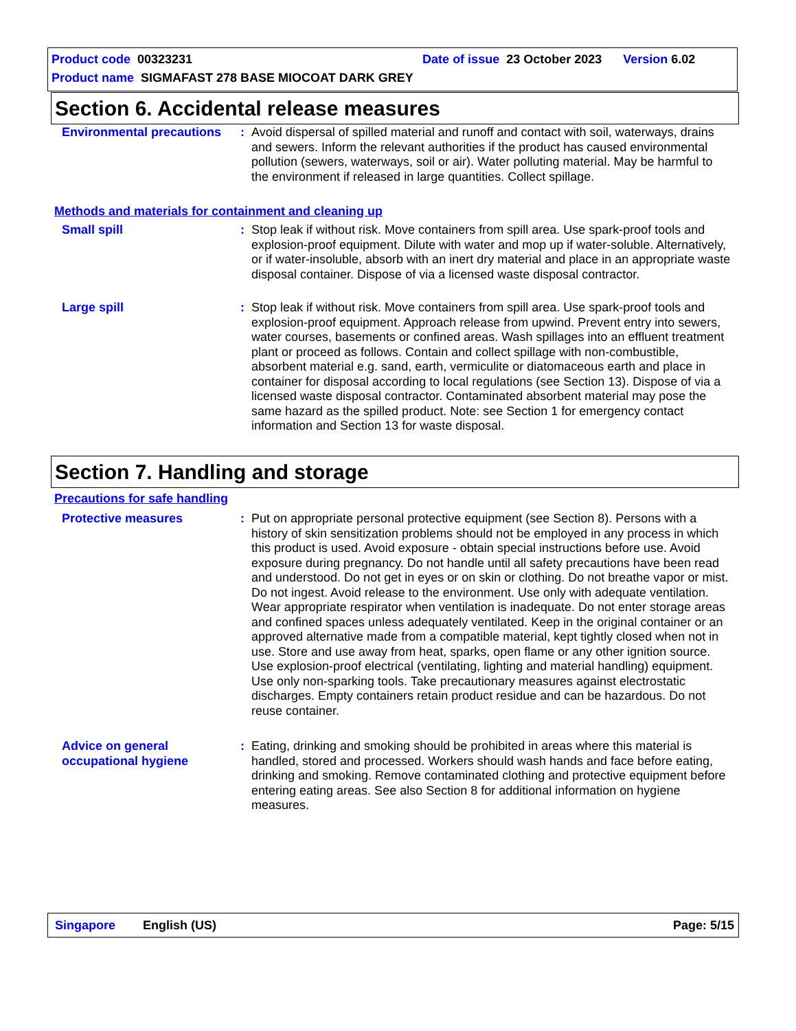Product code 00323231 Date of issue 23 October 2023 Version 6.02
Product name SIGMAFAST 278 BASE MIOCOAT DARK GREY
Section 6. Accidental release measures
Environmental precautions
: Avoid dispersal of spilled material and runoff and contact with soil, waterways, drains and sewers. Inform the relevant authorities if the product has caused environmental pollution (sewers, waterways, soil or air). Water polluting material. May be harmful to the environment if released in large quantities. Collect spillage.
Methods and materials for containment and cleaning up
Small spill : Stop leak if without risk. Move containers from spill area. Use spark-proof tools and explosion-proof equipment. Dilute with water and mop up if water-soluble. Alternatively, or if water-insoluble, absorb with an inert dry material and place in an appropriate waste disposal container. Dispose of via a licensed waste disposal contractor.
Large spill : Stop leak if without risk. Move containers from spill area. Use spark-proof tools and explosion-proof equipment. Approach release from upwind. Prevent entry into sewers, water courses, basements or confined areas. Wash spillages into an effluent treatment plant or proceed as follows. Contain and collect spillage with non-combustible, absorbent material e.g. sand, earth, vermiculite or diatomaceous earth and place in container for disposal according to local regulations (see Section 13). Dispose of via a licensed waste disposal contractor. Contaminated absorbent material may pose the same hazard as the spilled product. Note: see Section 1 for emergency contact information and Section 13 for waste disposal.
Section 7. Handling and storage
Precautions for safe handling
Protective measures : Put on appropriate personal protective equipment (see Section 8). Persons with a history of skin sensitization problems should not be employed in any process in which this product is used. Avoid exposure - obtain special instructions before use. Avoid exposure during pregnancy. Do not handle until all safety precautions have been read and understood. Do not get in eyes or on skin or clothing. Do not breathe vapor or mist. Do not ingest. Avoid release to the environment. Use only with adequate ventilation. Wear appropriate respirator when ventilation is inadequate. Do not enter storage areas and confined spaces unless adequately ventilated. Keep in the original container or an approved alternative made from a compatible material, kept tightly closed when not in use. Store and use away from heat, sparks, open flame or any other ignition source. Use explosion-proof electrical (ventilating, lighting and material handling) equipment. Use only non-sparking tools. Take precautionary measures against electrostatic discharges. Empty containers retain product residue and can be hazardous. Do not reuse container.
Advice on general occupational hygiene
: Eating, drinking and smoking should be prohibited in areas where this material is handled, stored and processed. Workers should wash hands and face before eating, drinking and smoking. Remove contaminated clothing and protective equipment before entering eating areas. See also Section 8 for additional information on hygiene measures.
Singapore English (US) Page: 5/15